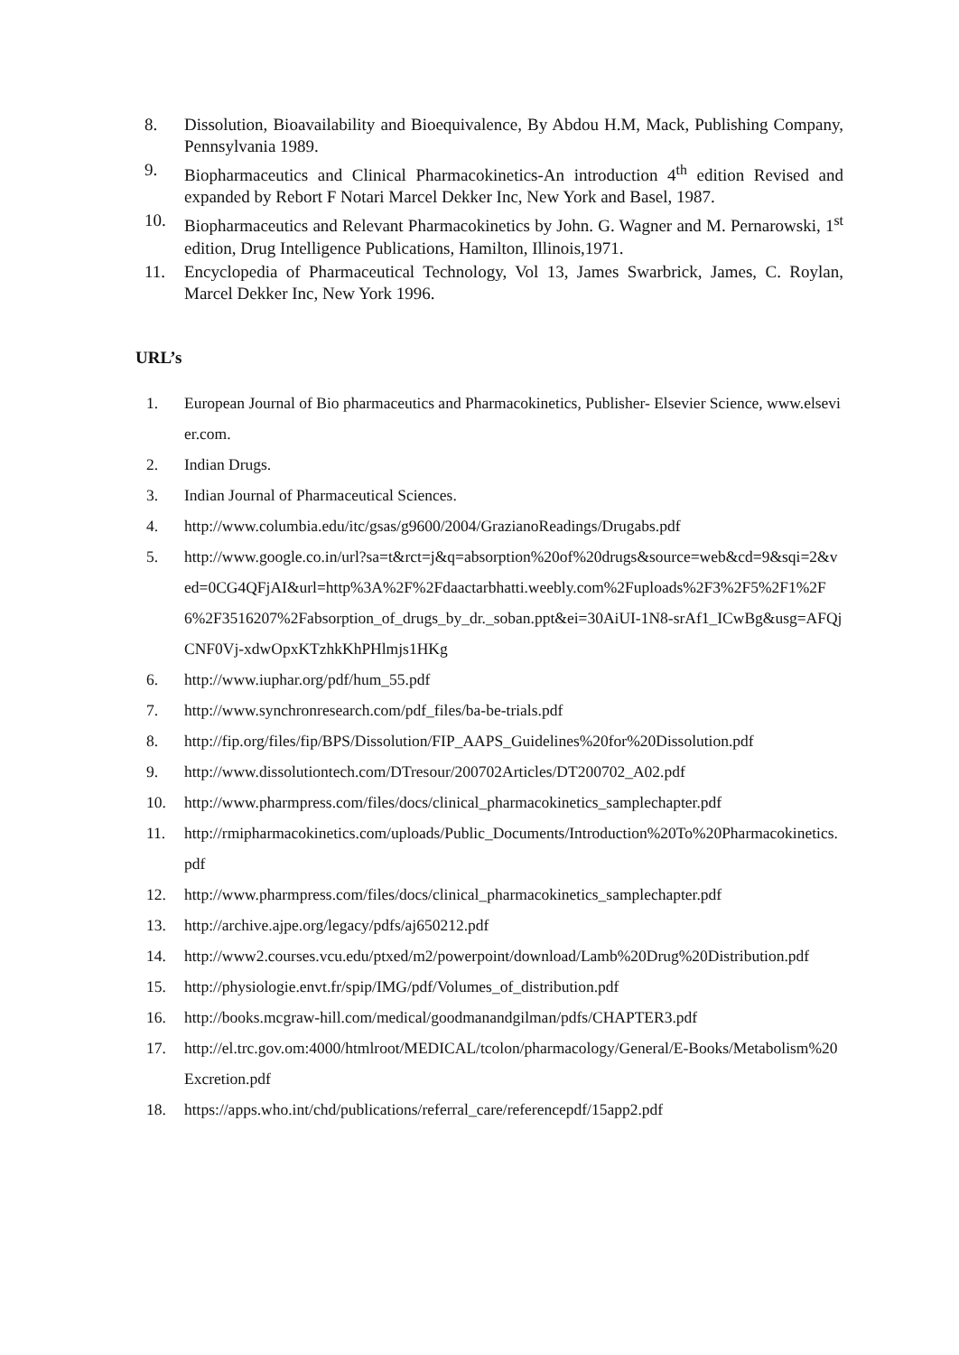8. Dissolution, Bioavailability and Bioequivalence, By Abdou H.M, Mack, Publishing Company, Pennsylvania 1989.
9. Biopharmaceutics and Clinical Pharmacokinetics-An introduction 4<sup>th</sup> edition Revised and expanded by Rebort F Notari Marcel Dekker Inc, New York and Basel, 1987.
10. Biopharmaceutics and Relevant Pharmacokinetics by John. G. Wagner and M. Pernarowski, 1<sup>st</sup> edition, Drug Intelligence Publications, Hamilton, Illinois,1971.
11. Encyclopedia of Pharmaceutical Technology, Vol 13, James Swarbrick, James, C. Roylan, Marcel Dekker Inc, New York 1996.
URL’s
1. European Journal of Bio pharmaceutics and Pharmacokinetics, Publisher- Elsevier Science, www.elsevier.com.
2. Indian Drugs.
3. Indian Journal of Pharmaceutical Sciences.
4. http://www.columbia.edu/itc/gsas/g9600/2004/GrazianoReadings/Drugabs.pdf
5. http://www.google.co.in/url?sa=t&rct=j&q=absorption%20of%20drugs&source=web&cd=9&sqi=2&ved=0CG4QFjAI&url=http%3A%2F%2Fdaactarbhatti.weebly.com%2Fuploads%2F3%2F5%2F1%2F6%2F3516207%2Fabsorption_of_drugs_by_dr._soban.ppt&ei=30AiUI-1N8-srAf1_ICwBg&usg=AFQjCNF0Vj-xdwOpxKTzhkKhPHlmjs1HKg
6. http://www.iuphar.org/pdf/hum_55.pdf
7. http://www.synchronresearch.com/pdf_files/ba-be-trials.pdf
8. http://fip.org/files/fip/BPS/Dissolution/FIP_AAPS_Guidelines%20for%20Dissolution.pdf
9. http://www.dissolutiontech.com/DTresour/200702Articles/DT200702_A02.pdf
10. http://www.pharmpress.com/files/docs/clinical_pharmacokinetics_samplechapter.pdf
11. http://rmipharmacokinetics.com/uploads/Public_Documents/Introduction%20To%20Pharmacokinetics.pdf
12. http://www.pharmpress.com/files/docs/clinical_pharmacokinetics_samplechapter.pdf
13. http://archive.ajpe.org/legacy/pdfs/aj650212.pdf
14. http://www2.courses.vcu.edu/ptxed/m2/powerpoint/download/Lamb%20Drug%20Distribution.pdf
15. http://physiologie.envt.fr/spip/IMG/pdf/Volumes_of_distribution.pdf
16. http://books.mcgraw-hill.com/medical/goodmanandgilman/pdfs/CHAPTER3.pdf
17. http://el.trc.gov.om:4000/htmlroot/MEDICAL/tcolon/pharmacology/General/E-Books/Metabolism%20Excretion.pdf
18. https://apps.who.int/chd/publications/referral_care/referencepdf/15app2.pdf